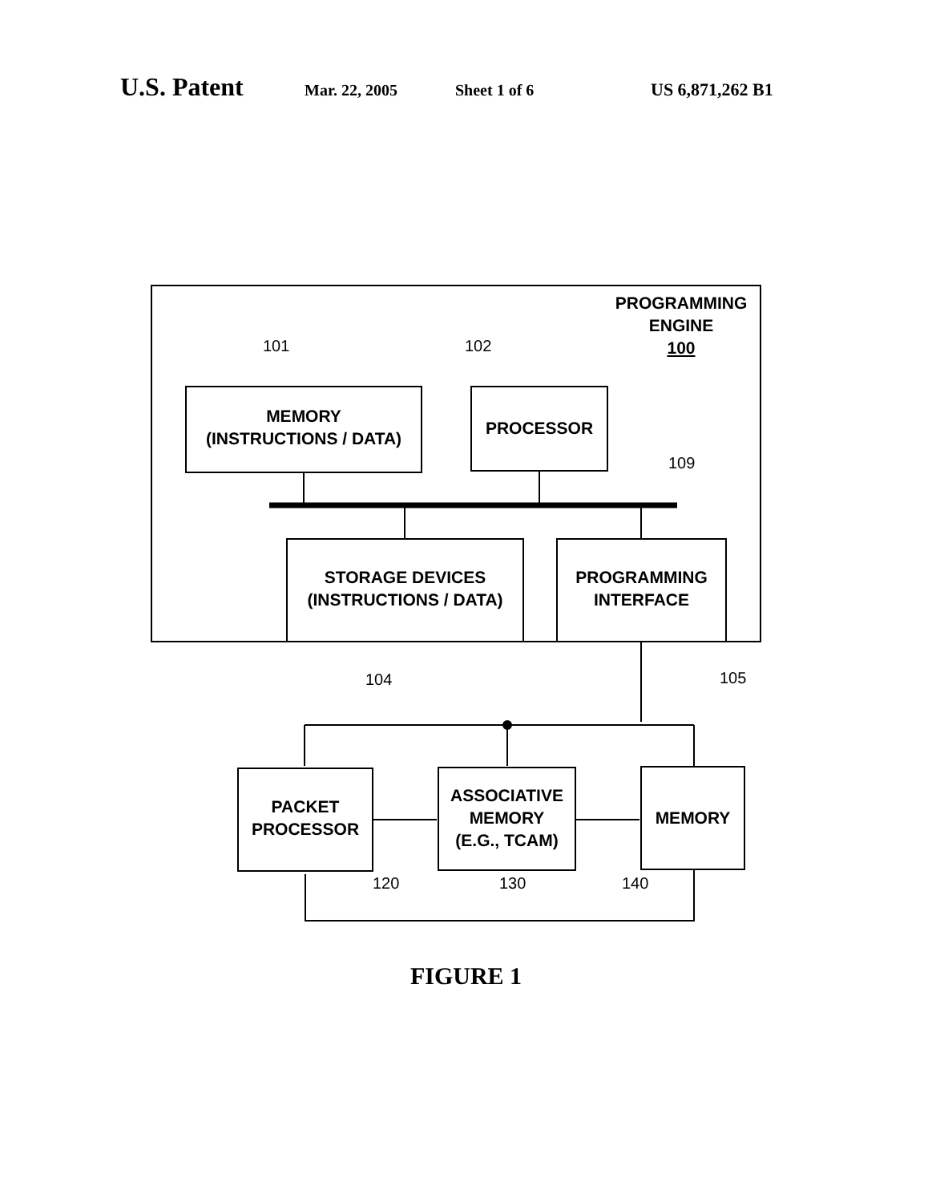U.S. Patent Mar. 22, 2005 Sheet 1 of 6 US 6,871,262 B1
101 102
109
104 105
PROGRAMMING
ENGINE
100
MEMORY
(INSTRUCTIONS / DATA)
PROCESSOR
STORAGE DEVICES
(INSTRUCTIONS / DATA)
PROGRAMMING
INTERFACE
PACKET
PROCESSOR
ASSOCIATIVE
MEMORY
(E.G., TCAM)
MEMORY
120 130 140
FIGURE 1